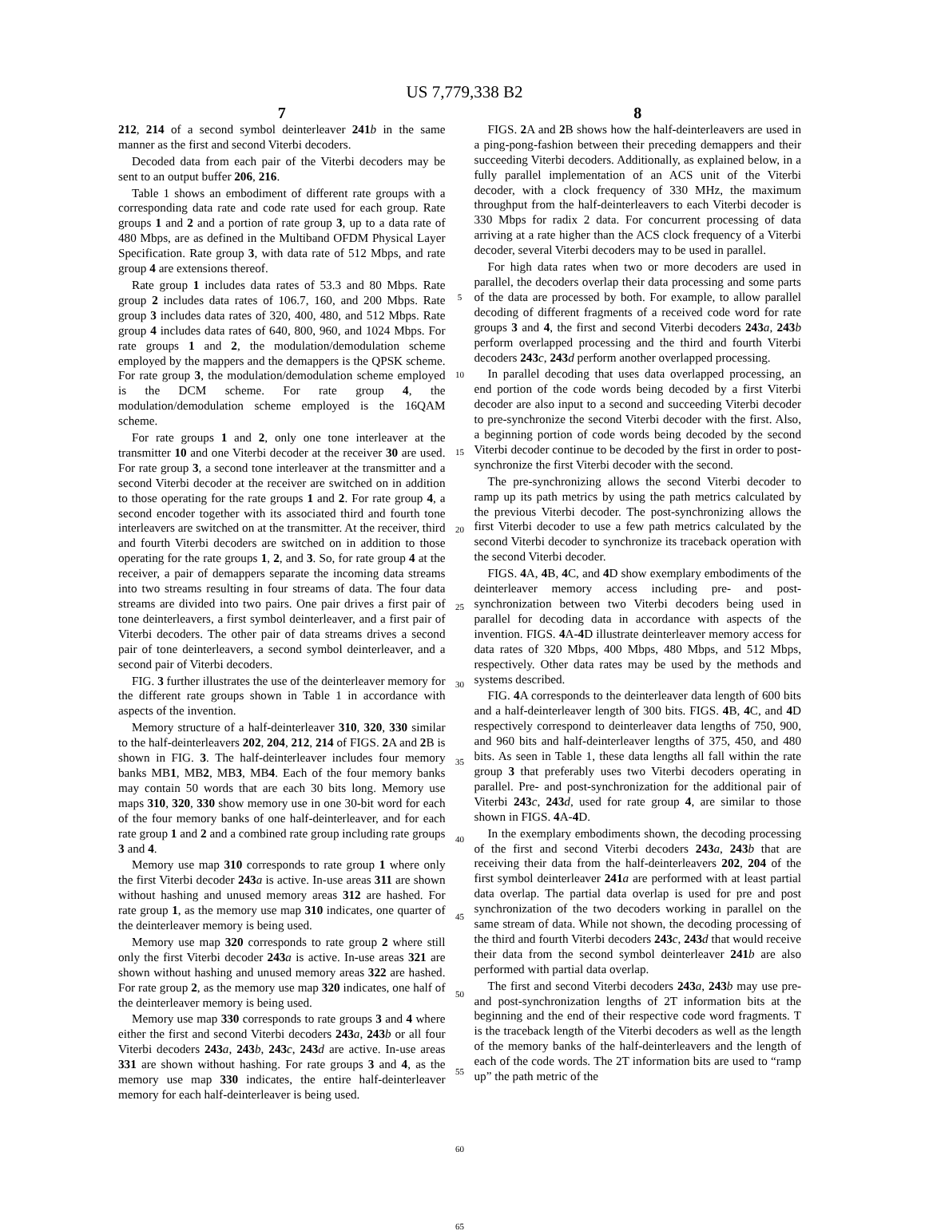US 7,779,338 B2
7
212, 214 of a second symbol deinterleaver 241 b in the same manner as the first and second Viterbi decoders.
Decoded data from each pair of the Viterbi decoders may be sent to an output buffer 206, 216.
Table 1 shows an embodiment of different rate groups with a corresponding data rate and code rate used for each group. Rate groups 1 and 2 and a portion of rate group 3, up to a data rate of 480 Mbps, are as defined in the Multiband OFDM Physical Layer Specification. Rate group 3, with data rate of 512 Mbps, and rate group 4 are extensions thereof.
Rate group 1 includes data rates of 53.3 and 80 Mbps. Rate group 2 includes data rates of 106.7, 160, and 200 Mbps. Rate group 3 includes data rates of 320, 400, 480, and 512 Mbps. Rate group 4 includes data rates of 640, 800, 960, and 1024 Mbps. For rate groups 1 and 2, the modulation/demodulation scheme employed by the mappers and the demappers is the QPSK scheme. For rate group 3, the modulation/demodulation scheme employed is the DCM scheme. For rate group 4, the modulation/demodulation scheme employed is the 16QAM scheme.
For rate groups 1 and 2, only one tone interleaver at the transmitter 10 and one Viterbi decoder at the receiver 30 are used. For rate group 3, a second tone interleaver at the transmitter and a second Viterbi decoder at the receiver are switched on in addition to those operating for the rate groups 1 and 2. For rate group 4, a second encoder together with its associated third and fourth tone interleavers are switched on at the transmitter. At the receiver, third and fourth Viterbi decoders are switched on in addition to those operating for the rate groups 1, 2, and 3. So, for rate group 4 at the receiver, a pair of demappers separate the incoming data streams into two streams resulting in four streams of data. The four data streams are divided into two pairs. One pair drives a first pair of tone deinterleavers, a first symbol deinterleaver, and a first pair of Viterbi decoders. The other pair of data streams drives a second pair of tone deinterleavers, a second symbol deinterleaver, and a second pair of Viterbi decoders.
FIG. 3 further illustrates the use of the deinterleaver memory for the different rate groups shown in Table 1 in accordance with aspects of the invention.
Memory structure of a half-deinterleaver 310, 320, 330 similar to the half-deinterleavers 202, 204, 212, 214 of FIGS. 2 A and 2 B is shown in FIG. 3. The half-deinterleaver includes four memory banks MB1, MB2, MB3, MB4. Each of the four memory banks may contain 50 words that are each 30 bits long. Memory use maps 310, 320, 330 show memory use in one 30-bit word for each of the four memory banks of one half-deinterleaver, and for each rate group 1 and 2 and a combined rate group including rate groups 3 and 4.
Memory use map 310 corresponds to rate group 1 where only the first Viterbi decoder 243 a is active. In-use areas 311 are shown without hashing and unused memory areas 312 are hashed. For rate group 1, as the memory use map 310 indicates, one quarter of the deinterleaver memory is being used.
Memory use map 320 corresponds to rate group 2 where still only the first Viterbi decoder 243 a is active. In-use areas 321 are shown without hashing and unused memory areas 322 are hashed. For rate group 2, as the memory use map 320 indicates, one half of the deinterleaver memory is being used.
Memory use map 330 corresponds to rate groups 3 and 4 where either the first and second Viterbi decoders 243 a, 243 b or all four Viterbi decoders 243 a, 243 b, 243 c, 243 d are active. In-use areas 331 are shown without hashing. For rate groups 3 and 4, as the memory use map 330 indicates, the entire half-deinterleaver memory for each half-deinterleaver is being used.
5
10
15
20
25
30
35
40
45
50
55
60
65
8
FIGS. 2 A and 2 B shows how the half-deinterleavers are used in a ping-pong-fashion between their preceding demappers and their succeeding Viterbi decoders. Additionally, as explained below, in a fully parallel implementation of an ACS unit of the Viterbi decoder, with a clock frequency of 330 MHz, the maximum throughput from the half-deinterleavers to each Viterbi decoder is 330 Mbps for radix 2 data. For concurrent processing of data arriving at a rate higher than the ACS clock frequency of a Viterbi decoder, several Viterbi decoders may to be used in parallel.
For high data rates when two or more decoders are used in parallel, the decoders overlap their data processing and some parts of the data are processed by both. For example, to allow parallel decoding of different fragments of a received code word for rate groups 3 and 4, the first and second Viterbi decoders 243 a, 243 b perform overlapped processing and the third and fourth Viterbi decoders 243 c, 243 d perform another overlapped processing.
In parallel decoding that uses data overlapped processing, an end portion of the code words being decoded by a first Viterbi decoder are also input to a second and succeeding Viterbi decoder to pre-synchronize the second Viterbi decoder with the first. Also, a beginning portion of code words being decoded by the second Viterbi decoder continue to be decoded by the first in order to post-synchronize the first Viterbi decoder with the second.
The pre-synchronizing allows the second Viterbi decoder to ramp up its path metrics by using the path metrics calculated by the previous Viterbi decoder. The post-synchronizing allows the first Viterbi decoder to use a few path metrics calculated by the second Viterbi decoder to synchronize its traceback operation with the second Viterbi decoder.
FIGS. 4 A, 4 B, 4 C, and 4 D show exemplary embodiments of the deinterleaver memory access including pre- and post-synchronization between two Viterbi decoders being used in parallel for decoding data in accordance with aspects of the invention. FIGS. 4 A-4 D illustrate deinterleaver memory access for data rates of 320 Mbps, 400 Mbps, 480 Mbps, and 512 Mbps, respectively. Other data rates may be used by the methods and systems described.
FIG. 4 A corresponds to the deinterleaver data length of 600 bits and a half-deinterleaver length of 300 bits. FIGS. 4 B, 4 C, and 4 D respectively correspond to deinterleaver data lengths of 750, 900, and 960 bits and half-deinterleaver lengths of 375, 450, and 480 bits. As seen in Table 1, these data lengths all fall within the rate group 3 that preferably uses two Viterbi decoders operating in parallel. Pre- and post-synchronization for the additional pair of Viterbi 243 c, 243 d, used for rate group 4, are similar to those shown in FIGS. 4 A-4 D.
In the exemplary embodiments shown, the decoding processing of the first and second Viterbi decoders 243 a, 243 b that are receiving their data from the half-deinterleavers 202, 204 of the first symbol deinterleaver 241 a are performed with at least partial data overlap. The partial data overlap is used for pre and post synchronization of the two decoders working in parallel on the same stream of data. While not shown, the decoding processing of the third and fourth Viterbi decoders 243 c, 243 d that would receive their data from the second symbol deinterleaver 241 b are also performed with partial data overlap.
The first and second Viterbi decoders 243 a, 243 b may use pre- and post-synchronization lengths of 2T information bits at the beginning and the end of their respective code word fragments. T is the traceback length of the Viterbi decoders as well as the length of the memory banks of the half-deinterleavers and the length of each of the code words. The 2T information bits are used to “ramp up” the path metric of the